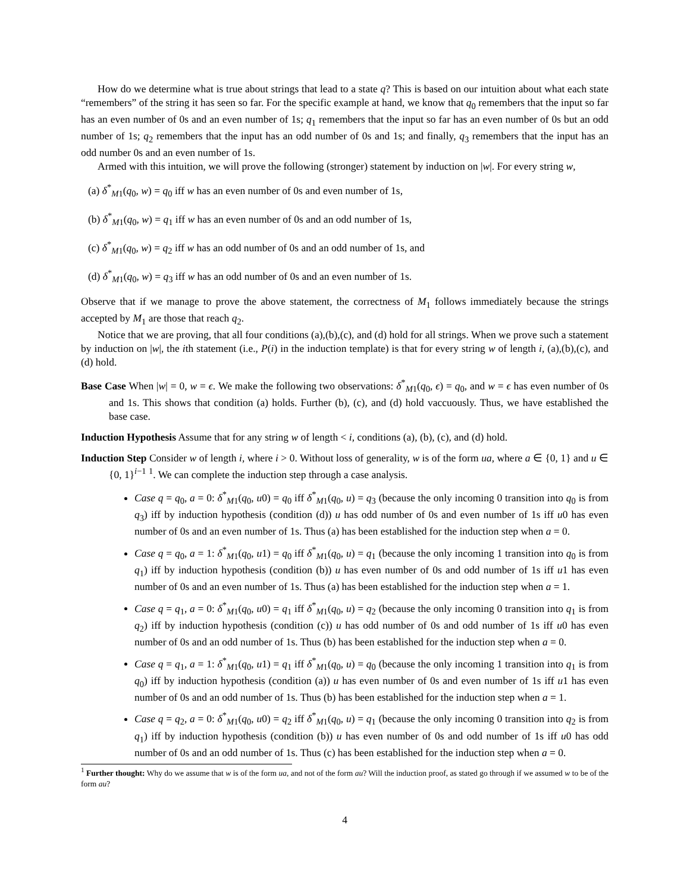How do we determine what is true about strings that lead to a state q? This is based on our intuition about what each state “remembers” of the string it has seen so far. For the specific example at hand, we know that q<sub>0</sub> remembers that the input so far has an even number of 0s and an even number of 1s; q<sub>1</sub> remembers that the input so far has an even number of 0s but an odd number of 1s; q<sub>2</sub> remembers that the input has an odd number of 0s and 1s; and finally, q<sub>3</sub> remembers that the input has an odd number 0s and an even number of 1s.
Armed with this intuition, we will prove the following (stronger) statement by induction on |w|. For every string w,
(a) δ<sup>*</sup><sub>M1</sub>(q<sub>0</sub>, w) = q<sub>0</sub> iff w has an even number of 0s and even number of 1s,
(b) δ<sup>*</sup><sub>M1</sub>(q<sub>0</sub>, w) = q<sub>1</sub> iff w has an even number of 0s and an odd number of 1s,
(c) δ<sup>*</sup><sub>M1</sub>(q<sub>0</sub>, w) = q<sub>2</sub> iff w has an odd number of 0s and an odd number of 1s, and
(d) δ<sup>*</sup><sub>M1</sub>(q<sub>0</sub>, w) = q<sub>3</sub> iff w has an odd number of 0s and an even number of 1s.
Observe that if we manage to prove the above statement, the correctness of M<sub>1</sub> follows immediately because the strings accepted by M<sub>1</sub> are those that reach q<sub>2</sub>.
Notice that we are proving, that all four conditions (a),(b),(c), and (d) hold for all strings. When we prove such a statement by induction on |w|, the ith statement (i.e., P(i) in the induction template) is that for every string w of length i, (a),(b),(c), and (d) hold.
Base Case When |w| = 0, w = ϵ. We make the following two observations: δ<sup>*</sup><sub>M1</sub>(q<sub>0</sub>, ϵ) = q<sub>0</sub>, and w = ϵ has even number of 0s and 1s. This shows that condition (a) holds. Further (b), (c), and (d) hold vaccuously. Thus, we have established the base case.
Induction Hypothesis Assume that for any string w of length < i, conditions (a), (b), (c), and (d) hold.
Induction Step Consider w of length i, where i > 0. Without loss of generality, w is of the form ua, where a ∈ {0, 1} and u ∈ {0, 1}<sup>i−1</sup> <sup>1</sup>. We can complete the induction step through a case analysis.
Case q = q<sub>0</sub>, a = 0: δ<sup>*</sup><sub>M1</sub>(q<sub>0</sub>, u0) = q<sub>0</sub> iff δ<sup>*</sup><sub>M1</sub>(q<sub>0</sub>, u) = q<sub>3</sub> (because the only incoming 0 transition into q<sub>0</sub> is from q<sub>3</sub>) iff by induction hypothesis (condition (d)) u has odd number of 0s and even number of 1s iff u0 has even number of 0s and an even number of 1s. Thus (a) has been established for the induction step when a = 0.
Case q = q<sub>0</sub>, a = 1: δ<sup>*</sup><sub>M1</sub>(q<sub>0</sub>, u1) = q<sub>0</sub> iff δ<sup>*</sup><sub>M1</sub>(q<sub>0</sub>, u) = q<sub>1</sub> (because the only incoming 1 transition into q<sub>0</sub> is from q<sub>1</sub>) iff by induction hypothesis (condition (b)) u has even number of 0s and odd number of 1s iff u1 has even number of 0s and an even number of 1s. Thus (a) has been established for the induction step when a = 1.
Case q = q<sub>1</sub>, a = 0: δ<sup>*</sup><sub>M1</sub>(q<sub>0</sub>, u0) = q<sub>1</sub> iff δ<sup>*</sup><sub>M1</sub>(q<sub>0</sub>, u) = q<sub>2</sub> (because the only incoming 0 transition into q<sub>1</sub> is from q<sub>2</sub>) iff by induction hypothesis (condition (c)) u has odd number of 0s and odd number of 1s iff u0 has even number of 0s and an odd number of 1s. Thus (b) has been established for the induction step when a = 0.
Case q = q<sub>1</sub>, a = 1: δ<sup>*</sup><sub>M1</sub>(q<sub>0</sub>, u1) = q<sub>1</sub> iff δ<sup>*</sup><sub>M1</sub>(q<sub>0</sub>, u) = q<sub>0</sub> (because the only incoming 1 transition into q<sub>1</sub> is from q<sub>0</sub>) iff by induction hypothesis (condition (a)) u has even number of 0s and even number of 1s iff u1 has even number of 0s and an odd number of 1s. Thus (b) has been established for the induction step when a = 1.
Case q = q<sub>2</sub>, a = 0: δ<sup>*</sup><sub>M1</sub>(q<sub>0</sub>, u0) = q<sub>2</sub> iff δ<sup>*</sup><sub>M1</sub>(q<sub>0</sub>, u) = q<sub>1</sub> (because the only incoming 0 transition into q<sub>2</sub> is from q<sub>1</sub>) iff by induction hypothesis (condition (b)) u has even number of 0s and odd number of 1s iff u0 has odd number of 0s and an odd number of 1s. Thus (c) has been established for the induction step when a = 0.
<sup>1</sup> Further thought: Why do we assume that w is of the form ua, and not of the form au? Will the induction proof, as stated go through if we assumed w to be of the form au?
4